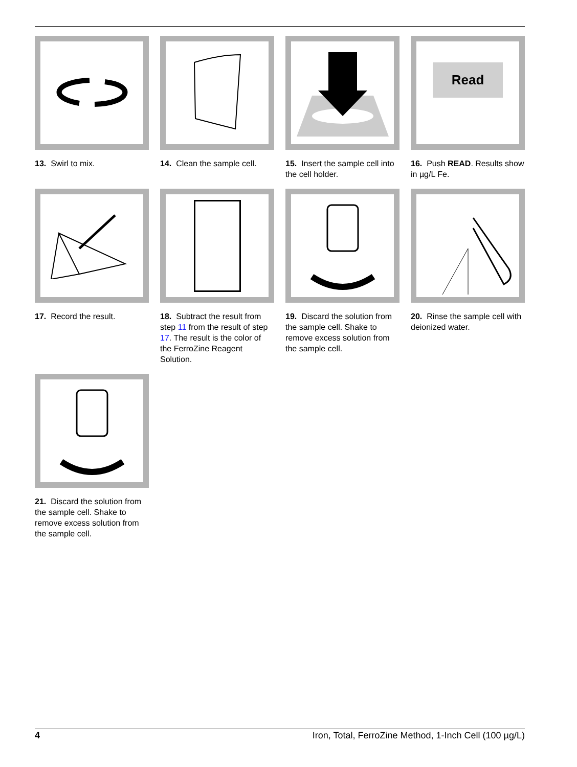13. Swirl to mix.
14. Clean the sample cell.
15. Insert the sample cell into the cell holder.
Read
16. Push READ. Results show in µg/L Fe.
17. Record the result.
18. Subtract the result from step 11 from the result of step 17. The result is the color of the FerroZine Reagent Solution.
19. Discard the solution from the sample cell. Shake to remove excess solution from the sample cell.
20. Rinse the sample cell with deionized water.
21. Discard the solution from the sample cell. Shake to remove excess solution from the sample cell.
4 Iron, Total, FerroZine Method, 1-Inch Cell (100 µg/L)